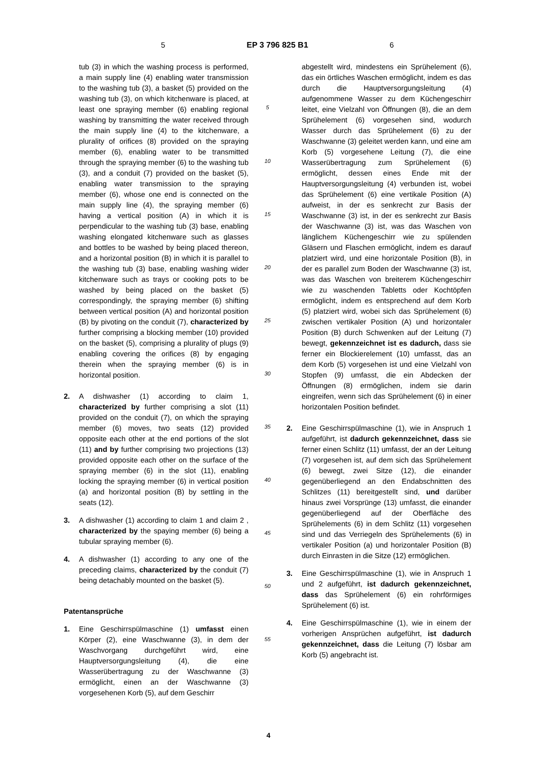5 EP 3 796 825 B1 6
tub (3) in which the washing process is performed, a main supply line (4) enabling water transmission to the washing tub (3), a basket (5) provided on the washing tub (3), on which kitchenware is placed, at least one spraying member (6) enabling regional washing by transmitting the water received through the main supply line (4) to the kitchenware, a plurality of orifices (8) provided on the spraying member (6), enabling water to be transmitted through the spraying member (6) to the washing tub (3), and a conduit (7) provided on the basket (5), enabling water transmission to the spraying member (6), whose one end is connected on the main supply line (4), the spraying member (6) having a vertical position (A) in which it is perpendicular to the washing tub (3) base, enabling washing elongated kitchenware such as glasses and bottles to be washed by being placed thereon, and a horizontal position (B) in which it is parallel to the washing tub (3) base, enabling washing wider kitchenware such as trays or cooking pots to be washed by being placed on the basket (5) correspondingly, the spraying member (6) shifting between vertical position (A) and horizontal position (B) by pivoting on the conduit (7), characterized by further comprising a blocking member (10) provided on the basket (5), comprising a plurality of plugs (9) enabling covering the orifices (8) by engaging therein when the spraying member (6) is in horizontal position.
2. A dishwasher (1) according to claim 1, characterized by further comprising a slot (11) provided on the conduit (7), on which the spraying member (6) moves, two seats (12) provided opposite each other at the end portions of the slot (11) and by further comprising two projections (13) provided opposite each other on the surface of the spraying member (6) in the slot (11), enabling locking the spraying member (6) in vertical position (a) and horizontal position (B) by settling in the seats (12).
3. A dishwasher (1) according to claim 1 and claim 2 , characterized by the spaying member (6) being a tubular spraying member (6).
4. A dishwasher (1) according to any one of the preceding claims, characterized by the conduit (7) being detachably mounted on the basket (5).
Patentansprüche
1. Eine Geschirrspülmaschine (1) umfasst einen Körper (2), eine Waschwanne (3), in dem der Waschvorgang durchgeführt wird, eine Hauptversorgungsleitung (4), die eine Wasserübertragung zu der Waschwanne (3) ermöglicht, einen an der Waschwanne (3) vorgesehenen Korb (5), auf dem Geschirr
5
10
15
20
25
30
35
40
45
50
55
abgestellt wird, mindestens ein Sprühelement (6), das ein örtliches Waschen ermöglicht, indem es das durch die Hauptversorgungsleitung (4) aufgenommene Wasser zu dem Küchengeschirr leitet, eine Vielzahl von Öffnungen (8), die an dem Sprühelement (6) vorgesehen sind, wodurch Wasser durch das Sprühelement (6) zu der Waschwanne (3) geleitet werden kann, und eine am Korb (5) vorgesehene Leitung (7), die eine Wasserübertragung zum Sprühelement (6) ermöglicht, dessen eines Ende mit der Hauptversorgungsleitung (4) verbunden ist, wobei das Sprühelement (6) eine vertikale Position (A) aufweist, in der es senkrecht zur Basis der Waschwanne (3) ist, in der es senkrecht zur Basis der Waschwanne (3) ist, was das Waschen von länglichem Küchengeschirr wie zu spülenden Gläsern und Flaschen ermöglicht, indem es darauf platziert wird, und eine horizontale Position (B), in der es parallel zum Boden der Waschwanne (3) ist, was das Waschen von breiterem Küchengeschirr wie zu waschenden Tabletts oder Kochtöpfen ermöglicht, indem es entsprechend auf dem Korb (5) platziert wird, wobei sich das Sprühelement (6) zwischen vertikaler Position (A) und horizontaler Position (B) durch Schwenken auf der Leitung (7) bewegt, gekennzeichnet ist es dadurch, dass sie ferner ein Blockierelement (10) umfasst, das an dem Korb (5) vorgesehen ist und eine Vielzahl von Stopfen (9) umfasst, die ein Abdecken der Öffnungen (8) ermöglichen, indem sie darin eingreifen, wenn sich das Sprühelement (6) in einer horizontalen Position befindet.
2. Eine Geschirrspülmaschine (1), wie in Anspruch 1 aufgeführt, ist dadurch gekennzeichnet, dass sie ferner einen Schlitz (11) umfasst, der an der Leitung (7) vorgesehen ist, auf dem sich das Sprühelement (6) bewegt, zwei Sitze (12), die einander gegenüberliegend an den Endabschnitten des Schlitzes (11) bereitgestellt sind, und darüber hinaus zwei Vorsprünge (13) umfasst, die einander gegenüberliegend auf der Oberfläche des Sprühelements (6) in dem Schlitz (11) vorgesehen sind und das Verriegeln des Sprühelements (6) in vertikaler Position (a) und horizontaler Position (B) durch Einrasten in die Sitze (12) ermöglichen.
3. Eine Geschirrspülmaschine (1), wie in Anspruch 1 und 2 aufgeführt, ist dadurch gekennzeichnet, dass das Sprühelement (6) ein rohrförmiges Sprühelement (6) ist.
4. Eine Geschirrspülmaschine (1), wie in einem der vorherigen Ansprüchen aufgeführt, ist dadurch gekennzeichnet, dass die Leitung (7) lösbar am Korb (5) angebracht ist.
4